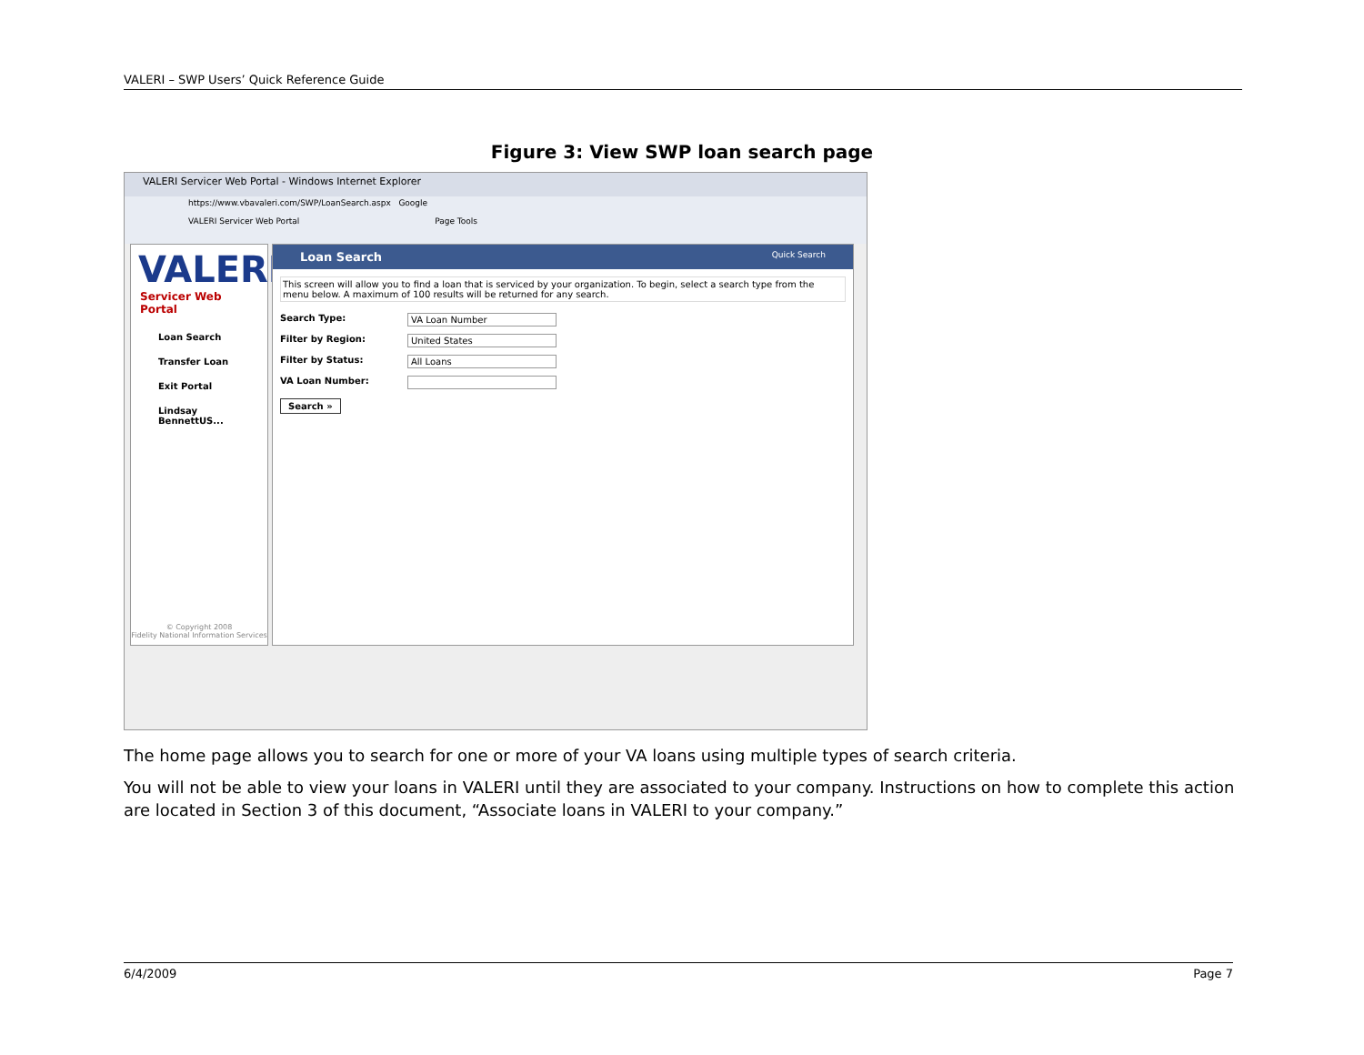VALERI – SWP Users’ Quick Reference Guide
Figure 3: View SWP loan search page
VALERI Servicer Web Portal - Windows Internet Explorer
https://www.vbavaleri.com/SWP/LoanSearch.aspx Google
VALERI Servicer Web Portal Page Tools
VALERI
Servicer Web Portal
Loan Search
Transfer Loan
Exit Portal
Lindsay BennettUS...
© Copyright 2008
Fidelity National Information Services
Loan Search Quick Search
This screen will allow you to find a loan that is serviced by your organization. To begin, select a search type from the menu below. A maximum of 100 results will be returned for any search.
Search Type: VA Loan Number
Filter by Region: United States
Filter by Status: All Loans
VA Loan Number:
Search »
The home page allows you to search for one or more of your VA loans using multiple types of search criteria.
You will not be able to view your loans in VALERI until they are associated to your company. Instructions on how to complete this action are located in Section 3 of this document, “Associate loans in VALERI to your company.”
6/4/2009 Page 7